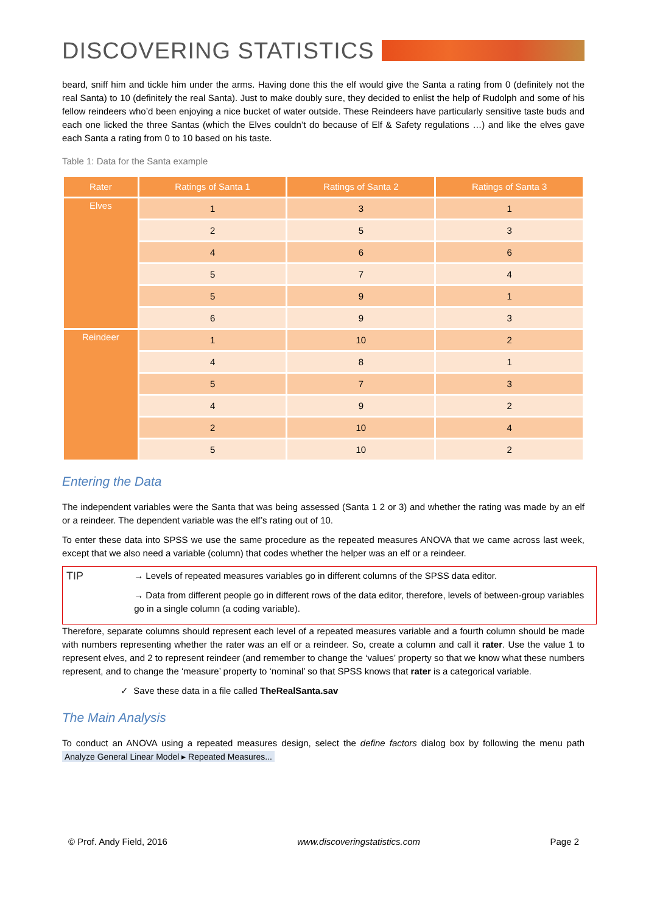DISCOVERING STATISTICS
beard, sniff him and tickle him under the arms. Having done this the elf would give the Santa a rating from 0 (definitely not the real Santa) to 10 (definitely the real Santa). Just to make doubly sure, they decided to enlist the help of Rudolph and some of his fellow reindeers who’d been enjoying a nice bucket of water outside. These Reindeers have particularly sensitive taste buds and each one licked the three Santas (which the Elves couldn’t do because of Elf & Safety regulations …) and like the elves gave each Santa a rating from 0 to 10 based on his taste.
Table 1: Data for the Santa example
| Rater | Ratings of Santa 1 | Ratings of Santa 2 | Ratings of Santa 3 |
| --- | --- | --- | --- |
| Elves | 1 | 3 | 1 |
| | 2 | 5 | 3 |
| | 4 | 6 | 6 |
| | 5 | 7 | 4 |
| | 5 | 9 | 1 |
| | 6 | 9 | 3 |
| Reindeer | 1 | 10 | 2 |
| | 4 | 8 | 1 |
| | 5 | 7 | 3 |
| | 4 | 9 | 2 |
| | 2 | 10 | 4 |
| | 5 | 10 | 2 |
Entering the Data
The independent variables were the Santa that was being assessed (Santa 1 2 or 3) and whether the rating was made by an elf or a reindeer. The dependent variable was the elf’s rating out of 10.
To enter these data into SPSS we use the same procedure as the repeated measures ANOVA that we came across last week, except that we also need a variable (column) that codes whether the helper was an elf or a reindeer.
TIP
→ Levels of repeated measures variables go in different columns of the SPSS data editor.
→ Data from different people go in different rows of the data editor, therefore, levels of between-group variables go in a single column (a coding variable).
Therefore, separate columns should represent each level of a repeated measures variable and a fourth column should be made with numbers representing whether the rater was an elf or a reindeer. So, create a column and call it rater. Use the value 1 to represent elves, and 2 to represent reindeer (and remember to change the ‘values’ property so that we know what these numbers represent, and to change the ‘measure’ property to ‘nominal’ so that SPSS knows that rater is a categorical variable.
✓ Save these data in a file called TheRealSanta.sav
The Main Analysis
To conduct an ANOVA using a repeated measures design, select the define factors dialog box by following the menu path Analyze General Linear Model ▸ Repeated Measures...
© Prof. Andy Field, 2016 www.discoveringstatistics.com Page 2